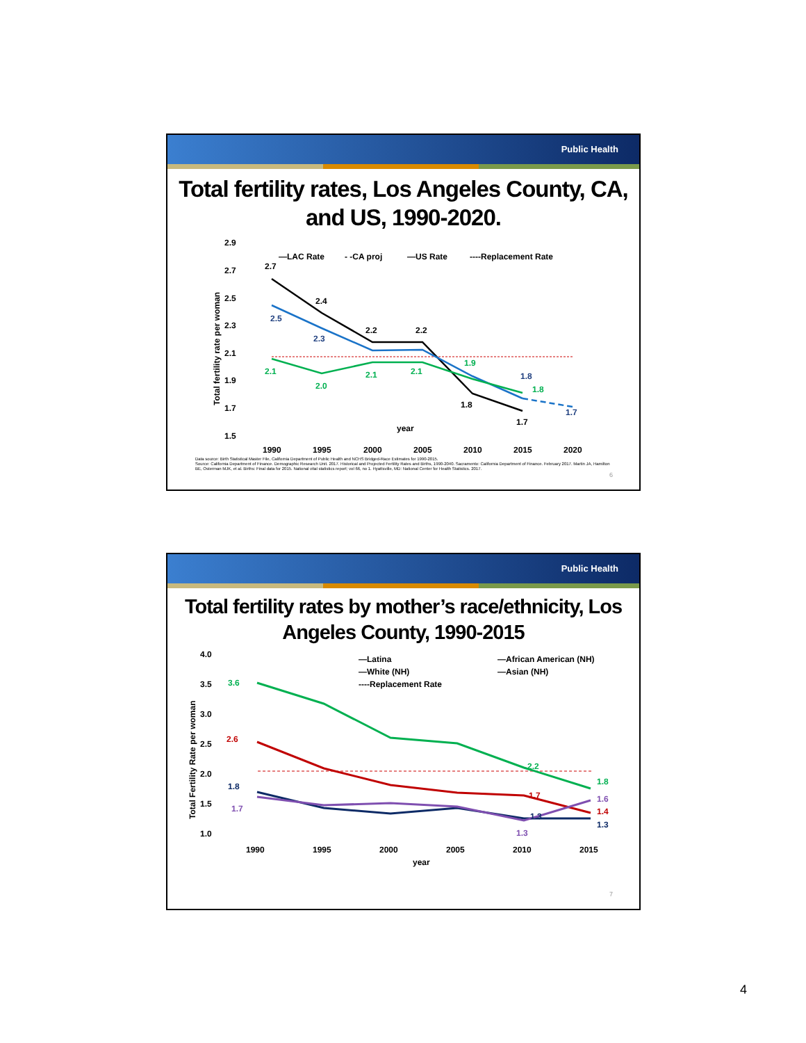Public Health
Total fertility rates, Los Angeles County, CA, and US, 1990-2020.
2.9
2.7
2.5
2.3
2.1
1.9
1.7
1.5
Total fertility rate per woman
—LAC Rate
- -CA proj
—US Rate
----Replacement Rate
2.7
2.4
2.2
2.2
1.8
1.7
2.5
2.3
1.8
1.7
2.1
2.0
2.1
2.1
1.9
1.8
year
1990
1995
2000
2005
2010
2015
2020
Data source: Birth Statistical Master File, California Department of Public Health and NCHS Bridged-Race Estimates for 1990-2015.
Source: California Department of Finance. Demographic Research Unit. 2017. Historical and Projected Fertility Rates and Births, 1990-2040. Sacramento: California Department of Finance. February 2017. Martin JA, Hamilton BE, Osterman MJK, et al. Births: Final data for 2015. National vital statistics report; vol 66, no 1. Hyattsville, MD: National Center for Health Statistics. 2017.
6
Public Health
Total fertility rates by mother’s race/ethnicity, Los Angeles County, 1990-2015
4.0
3.5
3.0
2.5
2.0
1.5
1.0
Total Fertility Rate per woman
—Latina
—African American (NH)
—White (NH)
—Asian (NH)
----Replacement Rate
3.6
2.2
1.8
2.6
1.7
1.4
1.8
1.3
1.3
1.7
1.3
1.6
1990
1995
2000
2005
2010
2015
year
7
4